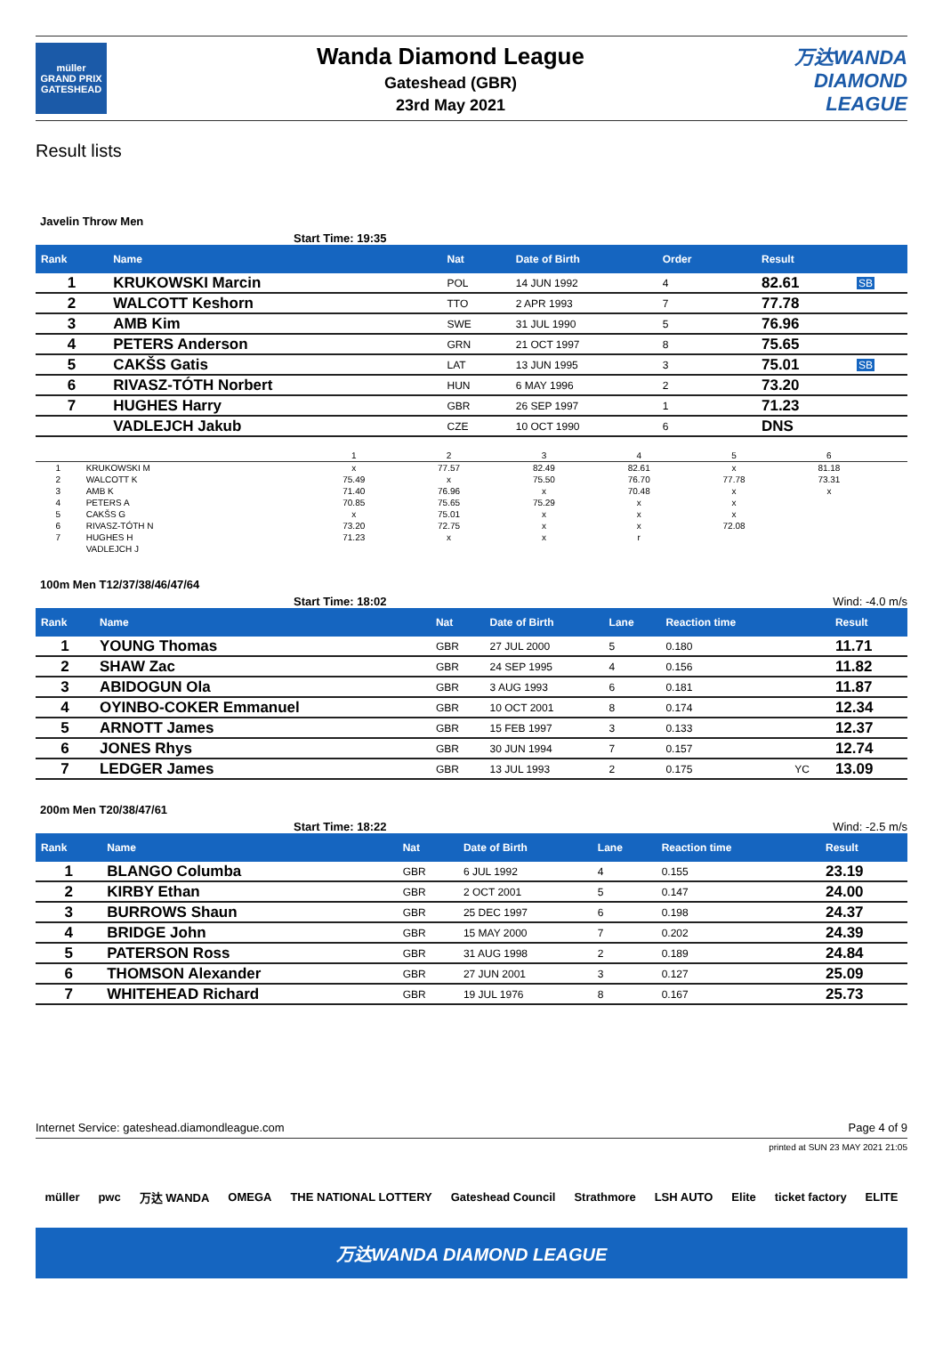müller
GRAND PRIX
GATESHEAD
Wanda Diamond League
Gateshead (GBR)
23rd May 2021
万达WANDA
DIAMOND
LEAGUE
Result lists
Javelin Throw Men
Start Time: 19:35
| Rank | Name | Nat | Date of Birth | Order | | Result | |
| --- | --- | --- | --- | --- | --- | --- | --- |
| 1 | KRUKOWSKI Marcin | POL | 14 JUN 1992 | 4 | | 82.61 | SB |
| 2 | WALCOTT Keshorn | TTO | 2 APR 1993 | 7 | | 77.78 | |
| 3 | AMB Kim | SWE | 31 JUL 1990 | 5 | | 76.96 | |
| 4 | PETERS Anderson | GRN | 21 OCT 1997 | 8 | | 75.65 | |
| 5 | CAKŠS Gatis | LAT | 13 JUN 1995 | 3 | | 75.01 | SB |
| 6 | RIVASZ-TÓTH Norbert | HUN | 6 MAY 1996 | 2 | | 73.20 | |
| 7 | HUGHES Harry | GBR | 26 SEP 1997 | 1 | | 71.23 | |
| | VADLEJCH Jakub | CZE | 10 OCT 1990 | 6 | | DNS | |
| | | 1 | 2 | 3 | 4 | 5 | 6 | |
| 1 | KRUKOWSKI M | x | 77.57 | 82.49 | 82.61 | x | 81.18 | |
| 2 | WALCOTT K | 75.49 | x | 75.50 | 76.70 | 77.78 | 73.31 | |
| 3 | AMB K | 71.40 | 76.96 | x | 70.48 | x | x | |
| 4 | PETERS A | 70.85 | 75.65 | 75.29 | x | x | | |
| 5 | CAKŠS G | x | 75.01 | x | x | x | | |
| 6 | RIVASZ-TÓTH N | 73.20 | 72.75 | x | x | 72.08 | | |
| 7 | HUGHES H | 71.23 | x | x | r | | | |
| | VADLEJCH J | | | | | | | |
100m Men T12/37/38/46/47/64
Start Time: 18:02 Wind: -4.0 m/s
| Rank | Name | Nat | Date of Birth | Lane | Reaction time | | Result |
| --- | --- | --- | --- | --- | --- | --- | --- |
| 1 | YOUNG Thomas | GBR | 27 JUL 2000 | 5 | 0.180 | | 11.71 |
| 2 | SHAW Zac | GBR | 24 SEP 1995 | 4 | 0.156 | | 11.82 |
| 3 | ABIDOGUN Ola | GBR | 3 AUG 1993 | 6 | 0.181 | | 11.87 |
| 4 | OYINBO-COKER Emmanuel | GBR | 10 OCT 2001 | 8 | 0.174 | | 12.34 |
| 5 | ARNOTT James | GBR | 15 FEB 1997 | 3 | 0.133 | | 12.37 |
| 6 | JONES Rhys | GBR | 30 JUN 1994 | 7 | 0.157 | | 12.74 |
| 7 | LEDGER James | GBR | 13 JUL 1993 | 2 | 0.175 | YC | 13.09 |
200m Men T20/38/47/61
Start Time: 18:22 Wind: -2.5 m/s
| Rank | Name | Nat | Date of Birth | Lane | Reaction time | | Result |
| --- | --- | --- | --- | --- | --- | --- | --- |
| 1 | BLANGO Columba | GBR | 6 JUL 1992 | 4 | 0.155 | | 23.19 |
| 2 | KIRBY Ethan | GBR | 2 OCT 2001 | 5 | 0.147 | | 24.00 |
| 3 | BURROWS Shaun | GBR | 25 DEC 1997 | 6 | 0.198 | | 24.37 |
| 4 | BRIDGE John | GBR | 15 MAY 2000 | 7 | 0.202 | | 24.39 |
| 5 | PATERSON Ross | GBR | 31 AUG 1998 | 2 | 0.189 | | 24.84 |
| 6 | THOMSON Alexander | GBR | 27 JUN 2001 | 3 | 0.127 | | 25.09 |
| 7 | WHITEHEAD Richard | GBR | 19 JUL 1976 | 8 | 0.167 | | 25.73 |
Internet Service: gateshead.diamondleague.com Page 4 of 9
printed at SUN 23 MAY 2021 21:05
müller pwc 万达 WANDA OMEGA THE NATIONAL LOTTERY Gateshead Council Strathmore LSH AUTO Elite ticket factory ELITE
万达WANDA DIAMOND LEAGUE